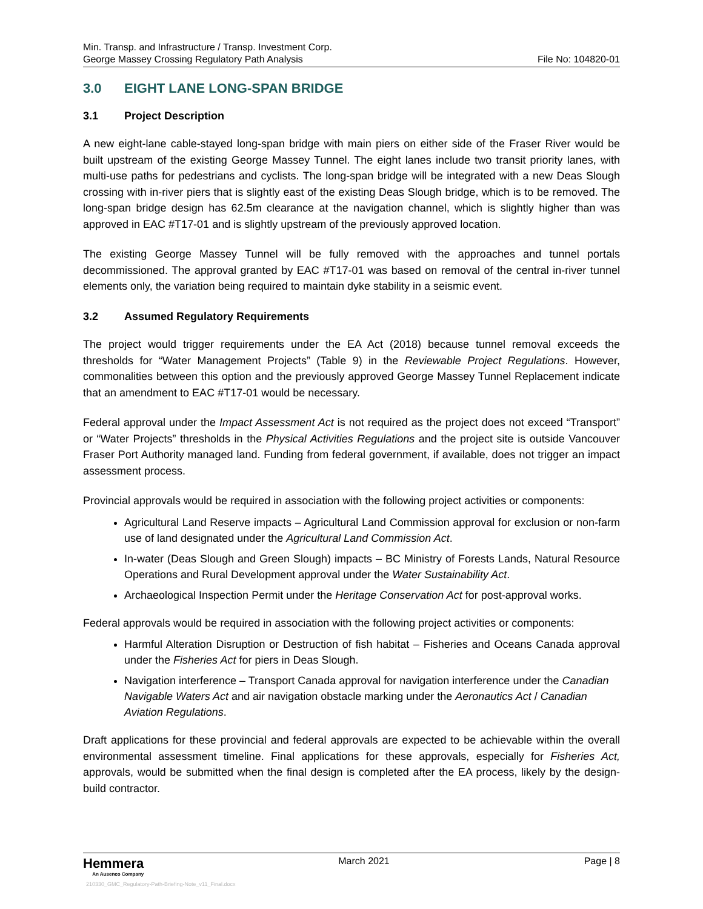Min. Transp. and Infrastructure / Transp. Investment Corp.
George Massey Crossing Regulatory Path Analysis File No: 104820-01
3.0 EIGHT LANE LONG-SPAN BRIDGE
3.1 Project Description
A new eight-lane cable-stayed long-span bridge with main piers on either side of the Fraser River would be built upstream of the existing George Massey Tunnel. The eight lanes include two transit priority lanes, with multi-use paths for pedestrians and cyclists. The long-span bridge will be integrated with a new Deas Slough crossing with in-river piers that is slightly east of the existing Deas Slough bridge, which is to be removed. The long-span bridge design has 62.5m clearance at the navigation channel, which is slightly higher than was approved in EAC #T17-01 and is slightly upstream of the previously approved location.
The existing George Massey Tunnel will be fully removed with the approaches and tunnel portals decommissioned. The approval granted by EAC #T17-01 was based on removal of the central in-river tunnel elements only, the variation being required to maintain dyke stability in a seismic event.
3.2 Assumed Regulatory Requirements
The project would trigger requirements under the EA Act (2018) because tunnel removal exceeds the thresholds for “Water Management Projects” (Table 9) in the Reviewable Project Regulations. However, commonalities between this option and the previously approved George Massey Tunnel Replacement indicate that an amendment to EAC #T17-01 would be necessary.
Federal approval under the Impact Assessment Act is not required as the project does not exceed “Transport” or “Water Projects” thresholds in the Physical Activities Regulations and the project site is outside Vancouver Fraser Port Authority managed land. Funding from federal government, if available, does not trigger an impact assessment process.
Provincial approvals would be required in association with the following project activities or components:
Agricultural Land Reserve impacts – Agricultural Land Commission approval for exclusion or non-farm use of land designated under the Agricultural Land Commission Act.
In-water (Deas Slough and Green Slough) impacts – BC Ministry of Forests Lands, Natural Resource Operations and Rural Development approval under the Water Sustainability Act.
Archaeological Inspection Permit under the Heritage Conservation Act for post-approval works.
Federal approvals would be required in association with the following project activities or components:
Harmful Alteration Disruption or Destruction of fish habitat – Fisheries and Oceans Canada approval under the Fisheries Act for piers in Deas Slough.
Navigation interference – Transport Canada approval for navigation interference under the Canadian Navigable Waters Act and air navigation obstacle marking under the Aeronautics Act / Canadian Aviation Regulations.
Draft applications for these provincial and federal approvals are expected to be achievable within the overall environmental assessment timeline. Final applications for these approvals, especially for Fisheries Act, approvals, would be submitted when the final design is completed after the EA process, likely by the design-build contractor.
Hemmera
An Ausenco Company
March 2021 Page | 8
210330_GMC_Regulatory-Path-Briefing-Note_v11_Final.docx